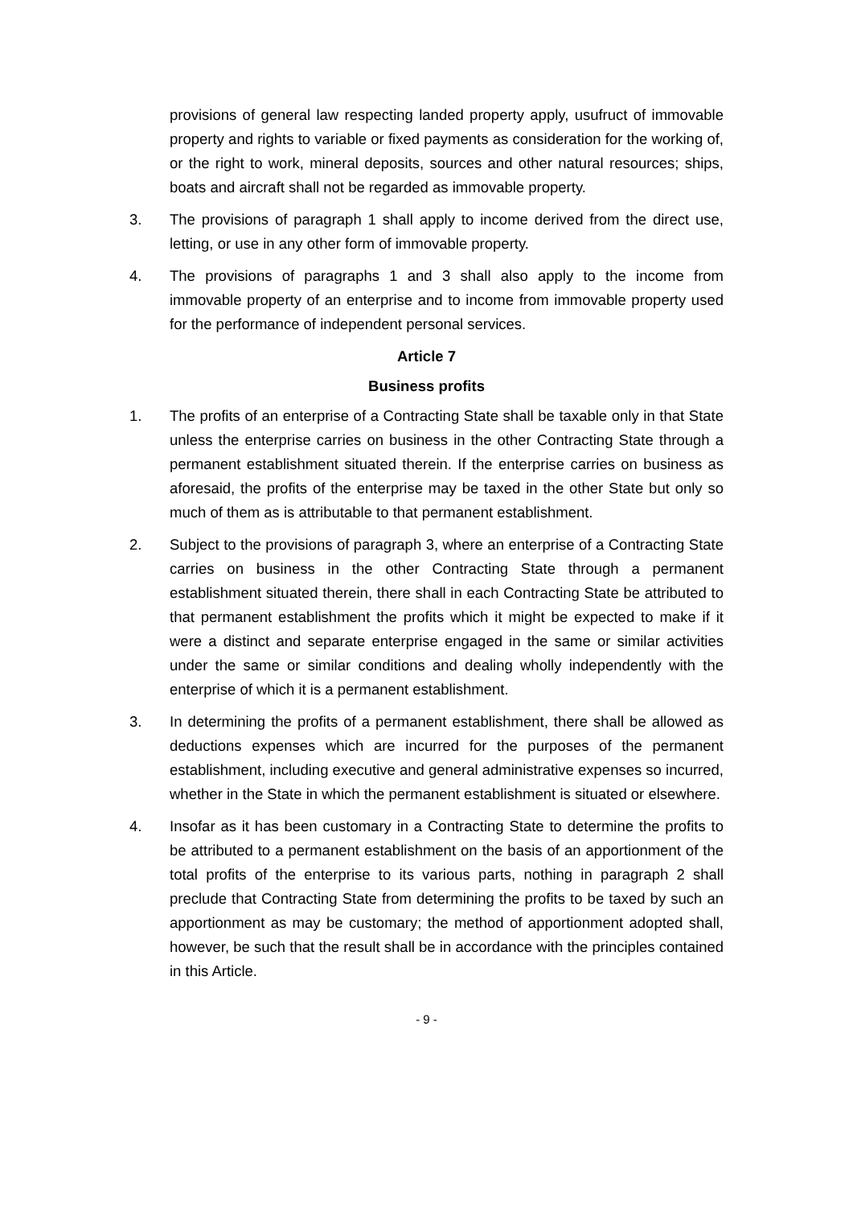provisions of general law respecting landed property apply, usufruct of immovable property and rights to variable or fixed payments as consideration for the working of, or the right to work, mineral deposits, sources and other natural resources; ships, boats and aircraft shall not be regarded as immovable property.
3. The provisions of paragraph 1 shall apply to income derived from the direct use, letting, or use in any other form of immovable property.
4. The provisions of paragraphs 1 and 3 shall also apply to the income from immovable property of an enterprise and to income from immovable property used for the performance of independent personal services.
Article 7
Business profits
1. The profits of an enterprise of a Contracting State shall be taxable only in that State unless the enterprise carries on business in the other Contracting State through a permanent establishment situated therein. If the enterprise carries on business as aforesaid, the profits of the enterprise may be taxed in the other State but only so much of them as is attributable to that permanent establishment.
2. Subject to the provisions of paragraph 3, where an enterprise of a Contracting State carries on business in the other Contracting State through a permanent establishment situated therein, there shall in each Contracting State be attributed to that permanent establishment the profits which it might be expected to make if it were a distinct and separate enterprise engaged in the same or similar activities under the same or similar conditions and dealing wholly independently with the enterprise of which it is a permanent establishment.
3. In determining the profits of a permanent establishment, there shall be allowed as deductions expenses which are incurred for the purposes of the permanent establishment, including executive and general administrative expenses so incurred, whether in the State in which the permanent establishment is situated or elsewhere.
4. Insofar as it has been customary in a Contracting State to determine the profits to be attributed to a permanent establishment on the basis of an apportionment of the total profits of the enterprise to its various parts, nothing in paragraph 2 shall preclude that Contracting State from determining the profits to be taxed by such an apportionment as may be customary; the method of apportionment adopted shall, however, be such that the result shall be in accordance with the principles contained in this Article.
- 9 -